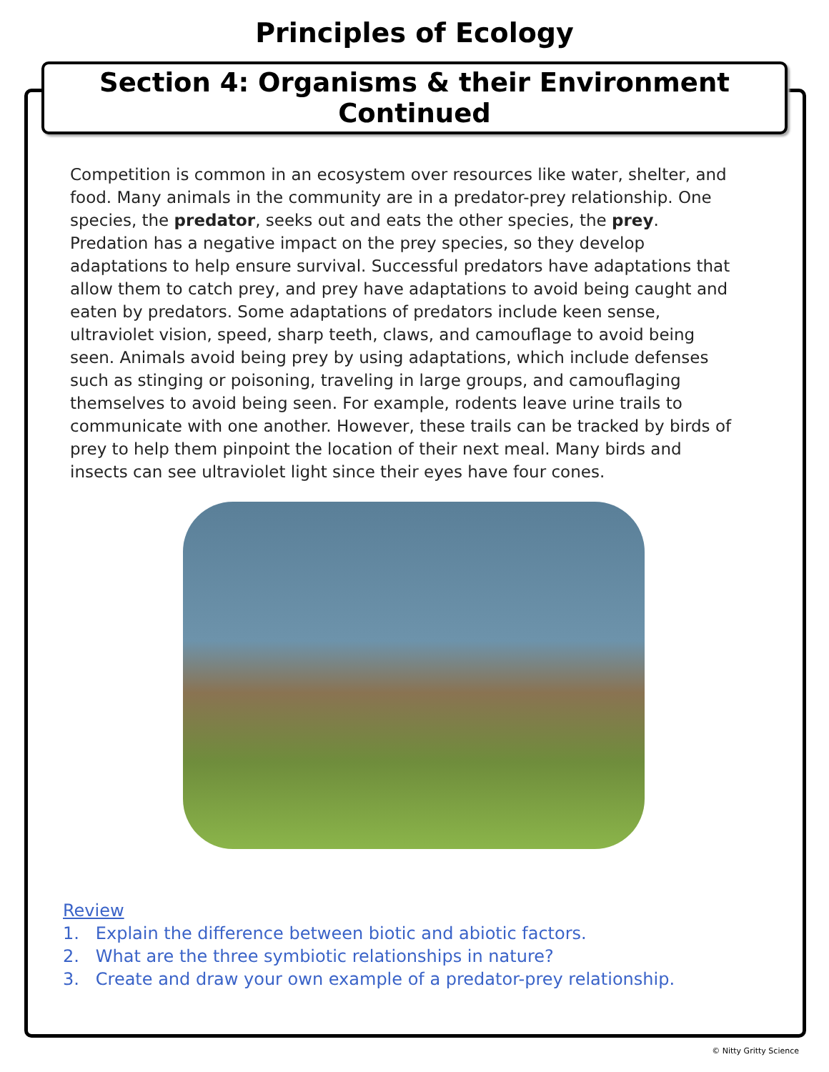Principles of Ecology
Section 4: Organisms & their Environment Continued
Competition is common in an ecosystem over resources like water, shelter, and food. Many animals in the community are in a predator-prey relationship. One species, the predator, seeks out and eats the other species, the prey. Predation has a negative impact on the prey species, so they develop adaptations to help ensure survival. Successful predators have adaptations that allow them to catch prey, and prey have adaptations to avoid being caught and eaten by predators. Some adaptations of predators include keen sense, ultraviolet vision, speed, sharp teeth, claws, and camouflage to avoid being seen. Animals avoid being prey by using adaptations, which include defenses such as stinging or poisoning, traveling in large groups, and camouflaging themselves to avoid being seen. For example, rodents leave urine trails to communicate with one another. However, these trails can be tracked by birds of prey to help them pinpoint the location of their next meal. Many birds and insects can see ultraviolet light since their eyes have four cones.
Review
1. Explain the difference between biotic and abiotic factors.
2. What are the three symbiotic relationships in nature?
3. Create and draw your own example of a predator-prey relationship.
© Nitty Gritty Science